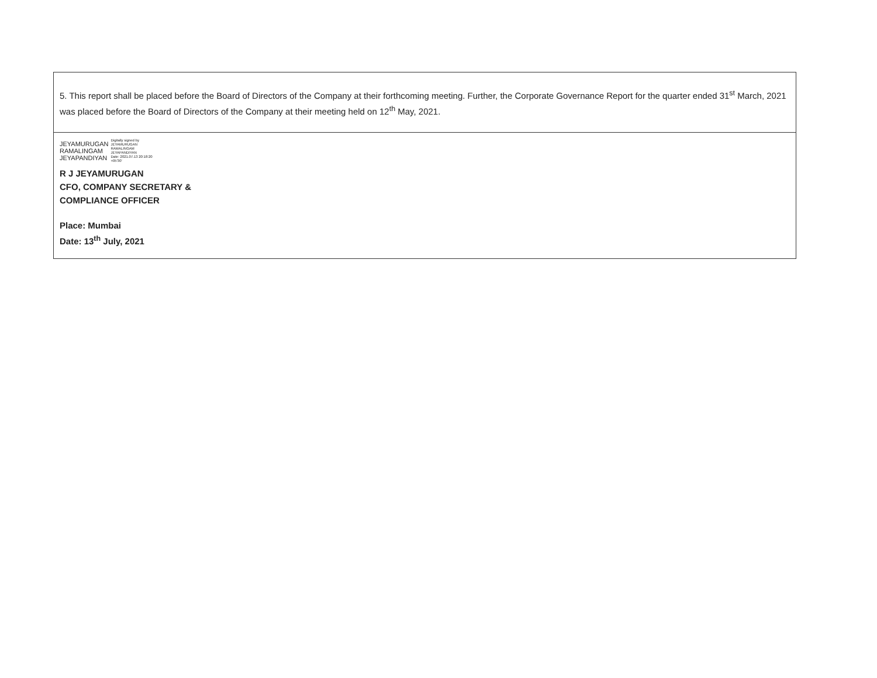| 5. This report shall be placed before the Board of Directors of the Company at their forthcoming meeting. Further, the Corporate Governance Report for the quarter ended 31<sup>st</sup> March, 2021 was placed before the Board of Directors of the Company at their meeting held on 12<sup>th</sup> May, 2021. |
| JEYAMURUGAN RAMALINGAM JEYAPANDIYAN Digitally signed by JEYAMURUGAN RAMALINGAM JEYAPANDIYAN Date: 2021.07.13 20:18:20 +05'30' R J JEYAMURUGAN CFO, COMPANY SECRETARY & COMPLIANCE OFFICER Place: Mumbai Date: 13<sup>th</sup> July, 2021 |